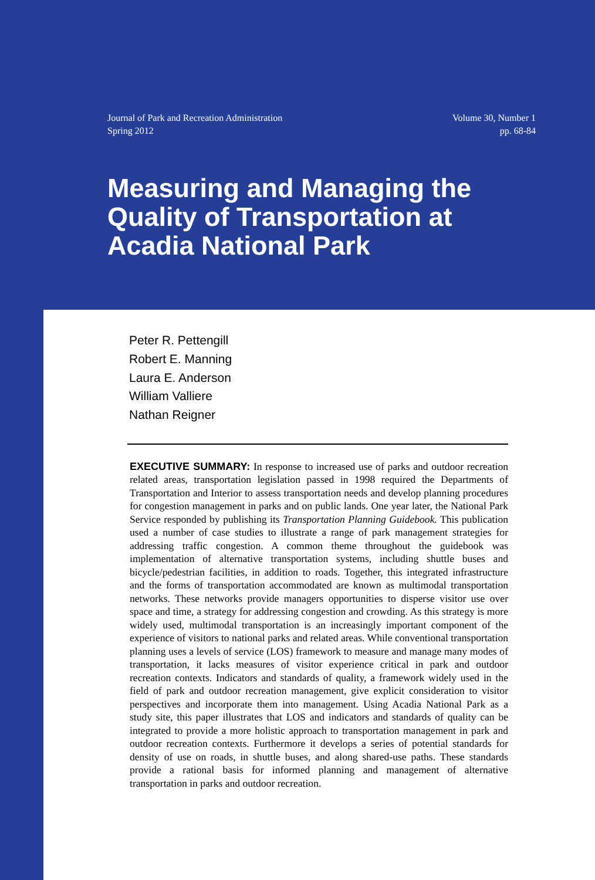Journal of Park and Recreation Administration
Spring 2012
Volume 30, Number 1
pp. 68-84
Measuring and Managing the Quality of Transportation at Acadia National Park
Peter R. Pettengill
Robert E. Manning
Laura E. Anderson
William Valliere
Nathan Reigner
EXECUTIVE SUMMARY: In response to increased use of parks and outdoor recreation related areas, transportation legislation passed in 1998 required the Departments of Transportation and Interior to assess transportation needs and develop planning procedures for congestion management in parks and on public lands. One year later, the National Park Service responded by publishing its Transportation Planning Guidebook. This publication used a number of case studies to illustrate a range of park management strategies for addressing traffic congestion. A common theme throughout the guidebook was implementation of alternative transportation systems, including shuttle buses and bicycle/pedestrian facilities, in addition to roads. Together, this integrated infrastructure and the forms of transportation accommodated are known as multimodal transportation networks. These networks provide managers opportunities to disperse visitor use over space and time, a strategy for addressing congestion and crowding. As this strategy is more widely used, multimodal transportation is an increasingly important component of the experience of visitors to national parks and related areas. While conventional transportation planning uses a levels of service (LOS) framework to measure and manage many modes of transportation, it lacks measures of visitor experience critical in park and outdoor recreation contexts. Indicators and standards of quality, a framework widely used in the field of park and outdoor recreation management, give explicit consideration to visitor perspectives and incorporate them into management. Using Acadia National Park as a study site, this paper illustrates that LOS and indicators and standards of quality can be integrated to provide a more holistic approach to transportation management in park and outdoor recreation contexts. Furthermore it develops a series of potential standards for density of use on roads, in shuttle buses, and along shared-use paths. These standards provide a rational basis for informed planning and management of alternative transportation in parks and outdoor recreation.